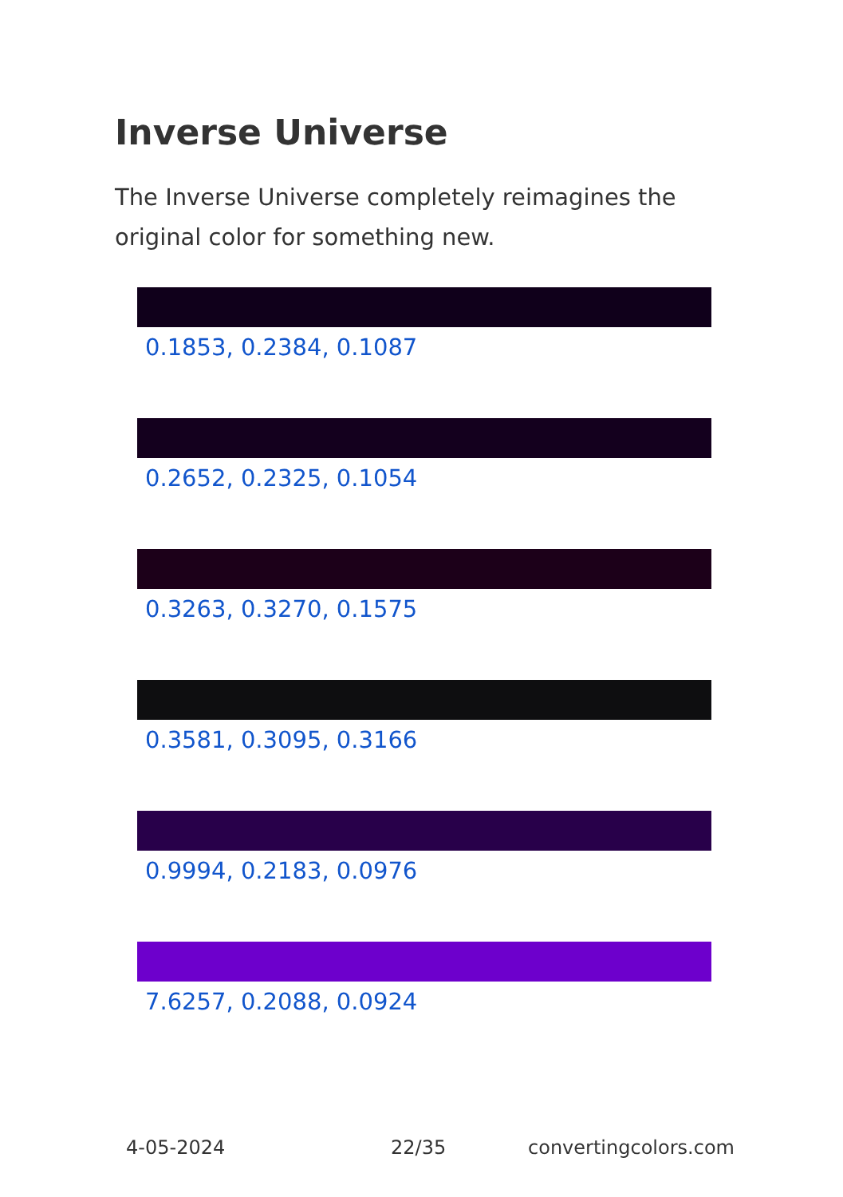Inverse Universe
The Inverse Universe completely reimagines the original color for something new.
0.1853, 0.2384, 0.1087
0.2652, 0.2325, 0.1054
0.3263, 0.3270, 0.1575
0.3581, 0.3095, 0.3166
0.9994, 0.2183, 0.0976
7.6257, 0.2088, 0.0924
4-05-2024 22/35 convertingcolors.com